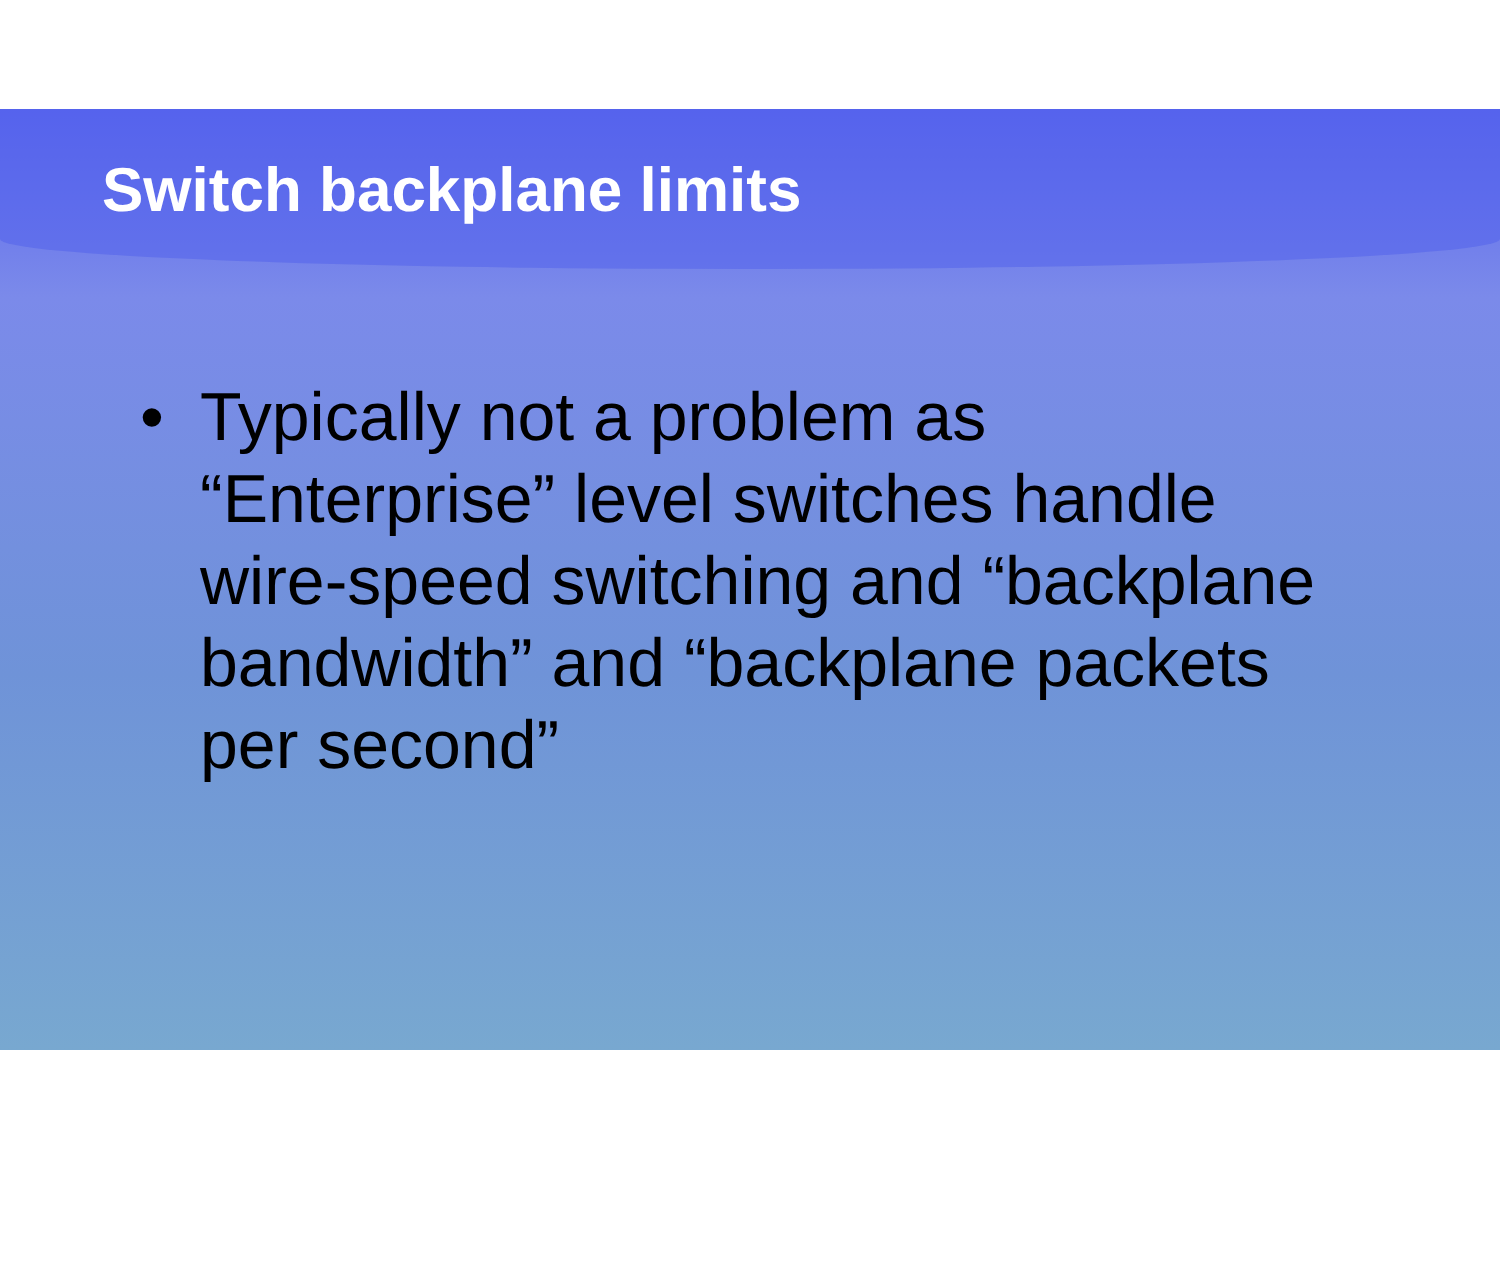Switch backplane limits
• Typically not a problem as “Enterprise” level switches handle wire-speed switching and “backplane bandwidth” and “backplane packets per second”